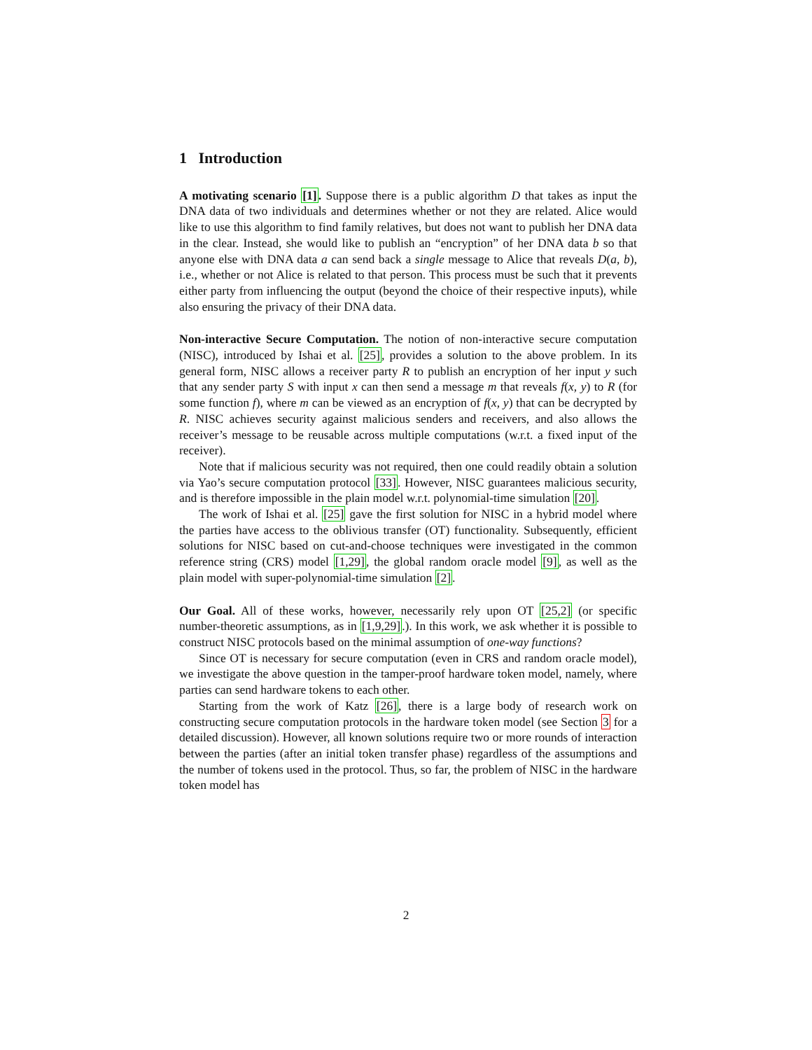1 Introduction
A motivating scenario [1]. Suppose there is a public algorithm D that takes as input the DNA data of two individuals and determines whether or not they are related. Alice would like to use this algorithm to find family relatives, but does not want to publish her DNA data in the clear. Instead, she would like to publish an “encryption” of her DNA data b so that anyone else with DNA data a can send back a single message to Alice that reveals D(a, b), i.e., whether or not Alice is related to that person. This process must be such that it prevents either party from influencing the output (beyond the choice of their respective inputs), while also ensuring the privacy of their DNA data.
Non-interactive Secure Computation. The notion of non-interactive secure computation (NISC), introduced by Ishai et al. [25], provides a solution to the above problem. In its general form, NISC allows a receiver party R to publish an encryption of her input y such that any sender party S with input x can then send a message m that reveals f(x, y) to R (for some function f), where m can be viewed as an encryption of f(x, y) that can be decrypted by R. NISC achieves security against malicious senders and receivers, and also allows the receiver’s message to be reusable across multiple computations (w.r.t. a fixed input of the receiver).
Note that if malicious security was not required, then one could readily obtain a solution via Yao’s secure computation protocol [33]. However, NISC guarantees malicious security, and is therefore impossible in the plain model w.r.t. polynomial-time simulation [20].
The work of Ishai et al. [25] gave the first solution for NISC in a hybrid model where the parties have access to the oblivious transfer (OT) functionality. Subsequently, efficient solutions for NISC based on cut-and-choose techniques were investigated in the common reference string (CRS) model [1,29], the global random oracle model [9], as well as the plain model with super-polynomial-time simulation [2].
Our Goal. All of these works, however, necessarily rely upon OT [25,2] (or specific number-theoretic assumptions, as in [1,9,29].). In this work, we ask whether it is possible to construct NISC protocols based on the minimal assumption of one-way functions?
Since OT is necessary for secure computation (even in CRS and random oracle model), we investigate the above question in the tamper-proof hardware token model, namely, where parties can send hardware tokens to each other.
Starting from the work of Katz [26], there is a large body of research work on constructing secure computation protocols in the hardware token model (see Section 3 for a detailed discussion). However, all known solutions require two or more rounds of interaction between the parties (after an initial token transfer phase) regardless of the assumptions and the number of tokens used in the protocol. Thus, so far, the problem of NISC in the hardware token model has
2